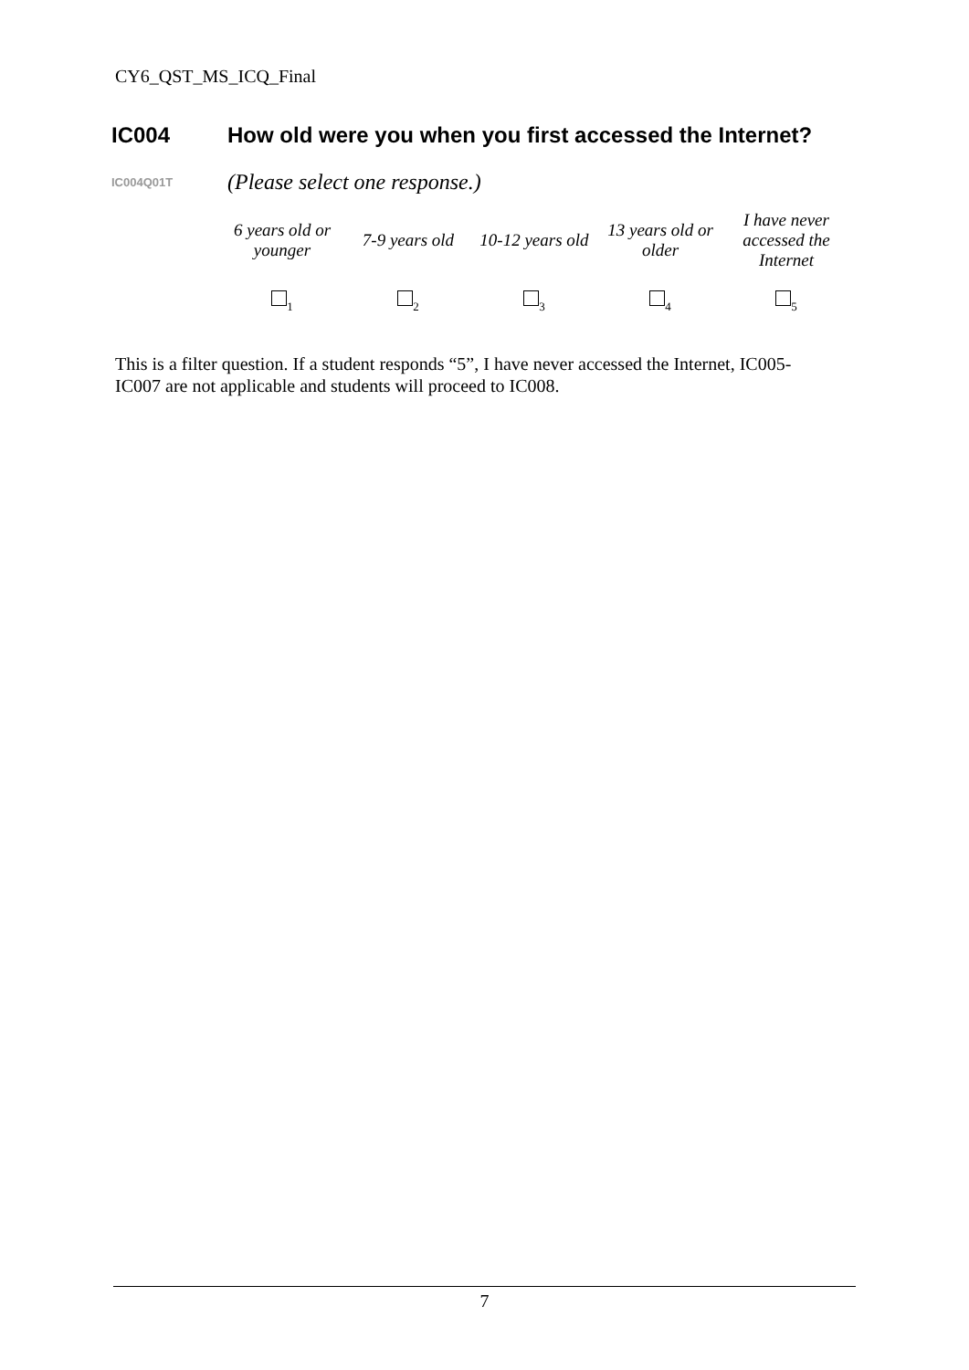CY6_QST_MS_ICQ_Final
IC004 How old were you when you first accessed the Internet?
IC004Q01T (Please select one response.)
| 6 years old or younger | 7-9 years old | 10-12 years old | 13 years old or older | I have never accessed the Internet |
| <sub>1</sub> | <sub>2</sub> | <sub>3</sub> | <sub>4</sub> | <sub>5</sub> |
This is a filter question. If a student responds “5”, I have never accessed the Internet, IC005-IC007 are not applicable and students will proceed to IC008.
7